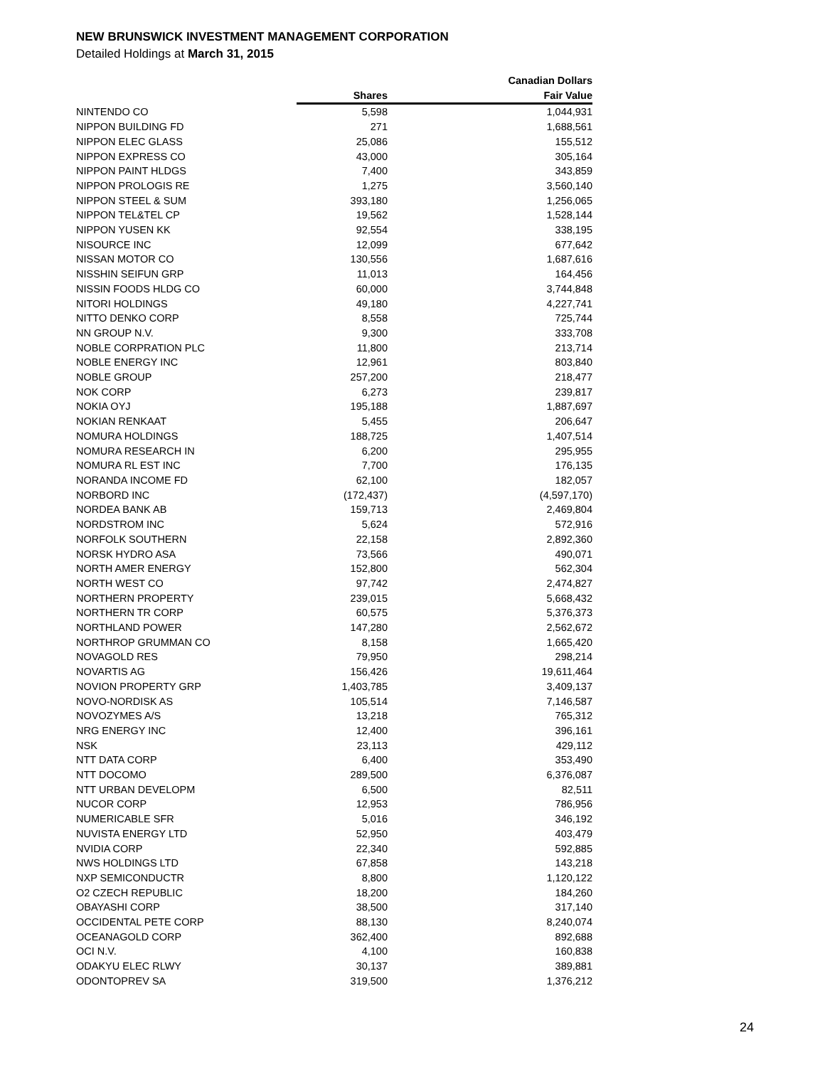NEW BRUNSWICK INVESTMENT MANAGEMENT CORPORATION
Detailed Holdings at March 31, 2015
| | | Canadian Dollars |
| --- | --- | --- |
| | Shares | Fair Value |
| NINTENDO CO | 5,598 | 1,044,931 |
| NIPPON BUILDING FD | 271 | 1,688,561 |
| NIPPON ELEC GLASS | 25,086 | 155,512 |
| NIPPON EXPRESS CO | 43,000 | 305,164 |
| NIPPON PAINT HLDGS | 7,400 | 343,859 |
| NIPPON PROLOGIS RE | 1,275 | 3,560,140 |
| NIPPON STEEL & SUM | 393,180 | 1,256,065 |
| NIPPON TEL&TEL CP | 19,562 | 1,528,144 |
| NIPPON YUSEN KK | 92,554 | 338,195 |
| NISOURCE INC | 12,099 | 677,642 |
| NISSAN MOTOR CO | 130,556 | 1,687,616 |
| NISSHIN SEIFUN GRP | 11,013 | 164,456 |
| NISSIN FOODS HLDG CO | 60,000 | 3,744,848 |
| NITORI HOLDINGS | 49,180 | 4,227,741 |
| NITTO DENKO CORP | 8,558 | 725,744 |
| NN GROUP N.V. | 9,300 | 333,708 |
| NOBLE CORPRATION PLC | 11,800 | 213,714 |
| NOBLE ENERGY INC | 12,961 | 803,840 |
| NOBLE GROUP | 257,200 | 218,477 |
| NOK CORP | 6,273 | 239,817 |
| NOKIA OYJ | 195,188 | 1,887,697 |
| NOKIAN RENKAAT | 5,455 | 206,647 |
| NOMURA HOLDINGS | 188,725 | 1,407,514 |
| NOMURA RESEARCH IN | 6,200 | 295,955 |
| NOMURA RL EST INC | 7,700 | 176,135 |
| NORANDA INCOME FD | 62,100 | 182,057 |
| NORBORD INC | (172,437) | (4,597,170) |
| NORDEA BANK AB | 159,713 | 2,469,804 |
| NORDSTROM INC | 5,624 | 572,916 |
| NORFOLK SOUTHERN | 22,158 | 2,892,360 |
| NORSK HYDRO ASA | 73,566 | 490,071 |
| NORTH AMER ENERGY | 152,800 | 562,304 |
| NORTH WEST CO | 97,742 | 2,474,827 |
| NORTHERN PROPERTY | 239,015 | 5,668,432 |
| NORTHERN TR CORP | 60,575 | 5,376,373 |
| NORTHLAND POWER | 147,280 | 2,562,672 |
| NORTHROP GRUMMAN CO | 8,158 | 1,665,420 |
| NOVAGOLD RES | 79,950 | 298,214 |
| NOVARTIS AG | 156,426 | 19,611,464 |
| NOVION PROPERTY GRP | 1,403,785 | 3,409,137 |
| NOVO-NORDISK AS | 105,514 | 7,146,587 |
| NOVOZYMES A/S | 13,218 | 765,312 |
| NRG ENERGY INC | 12,400 | 396,161 |
| NSK | 23,113 | 429,112 |
| NTT DATA CORP | 6,400 | 353,490 |
| NTT DOCOMO | 289,500 | 6,376,087 |
| NTT URBAN DEVELOPM | 6,500 | 82,511 |
| NUCOR CORP | 12,953 | 786,956 |
| NUMERICABLE SFR | 5,016 | 346,192 |
| NUVISTA ENERGY LTD | 52,950 | 403,479 |
| NVIDIA CORP | 22,340 | 592,885 |
| NWS HOLDINGS LTD | 67,858 | 143,218 |
| NXP SEMICONDUCTR | 8,800 | 1,120,122 |
| O2 CZECH REPUBLIC | 18,200 | 184,260 |
| OBAYASHI CORP | 38,500 | 317,140 |
| OCCIDENTAL PETE CORP | 88,130 | 8,240,074 |
| OCEANAGOLD CORP | 362,400 | 892,688 |
| OCI N.V. | 4,100 | 160,838 |
| ODAKYU ELEC RLWY | 30,137 | 389,881 |
| ODONTOPREV SA | 319,500 | 1,376,212 |
24